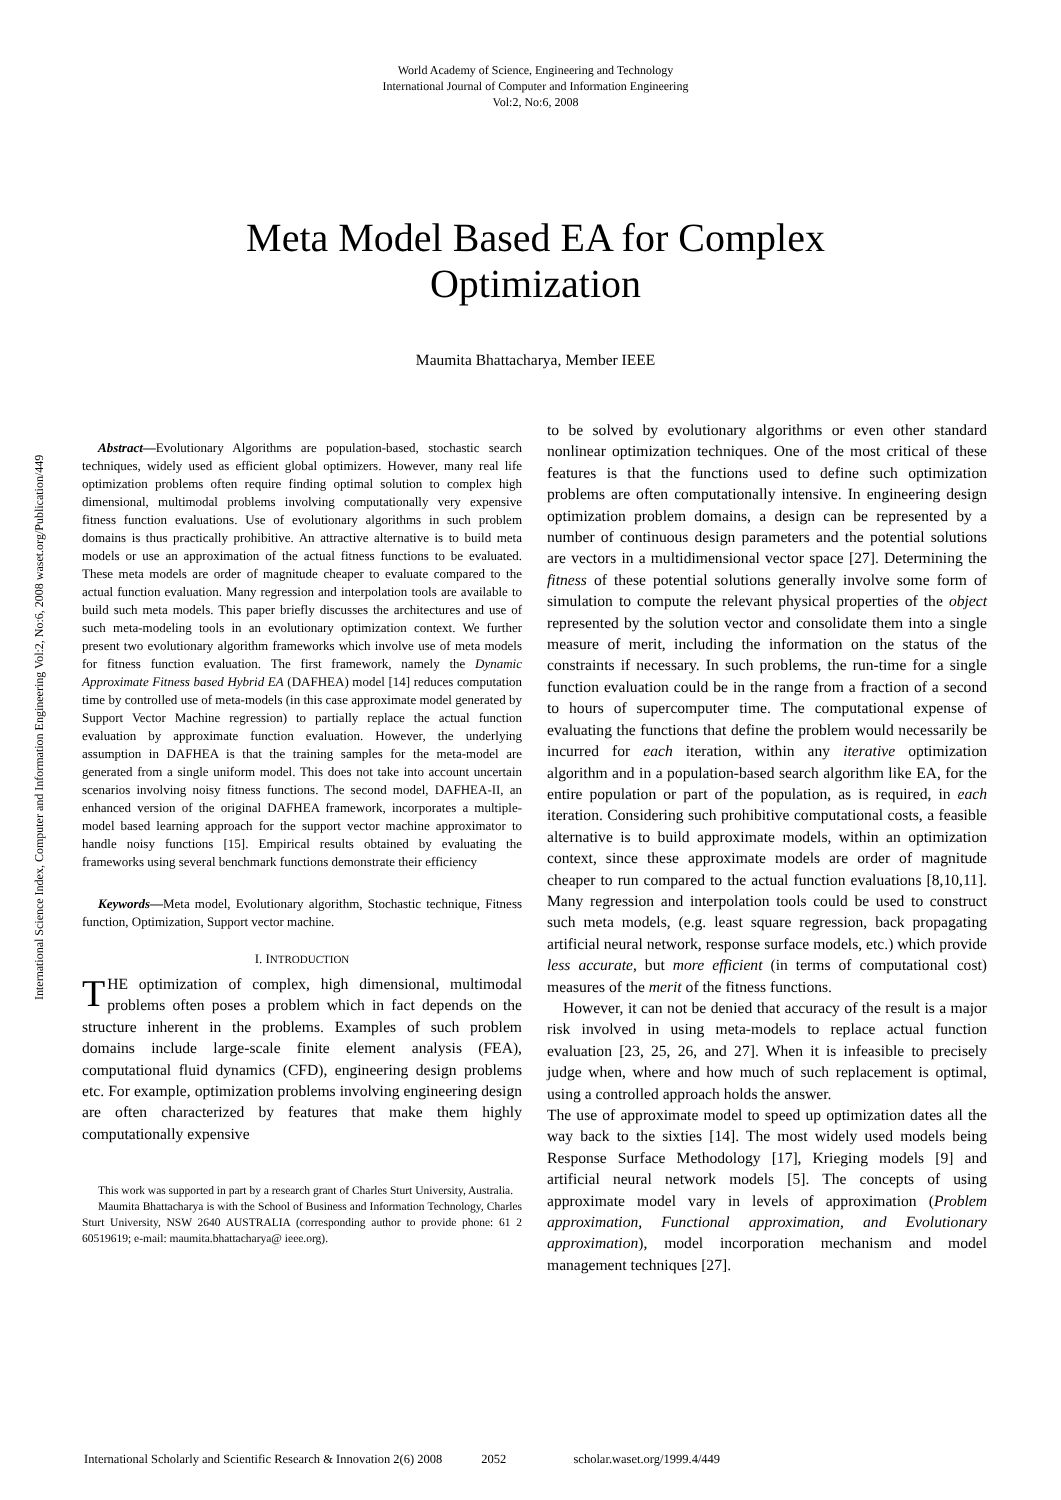World Academy of Science, Engineering and Technology
International Journal of Computer and Information Engineering
Vol:2, No:6, 2008
Meta Model Based EA for Complex
Optimization
Maumita Bhattacharya, Member IEEE
International Science Index, Computer and Information Engineering Vol:2, No:6, 2008 waset.org/Publication/449
Abstract—Evolutionary Algorithms are population-based, stochastic search techniques, widely used as efficient global optimizers. However, many real life optimization problems often require finding optimal solution to complex high dimensional, multimodal problems involving computationally very expensive fitness function evaluations. Use of evolutionary algorithms in such problem domains is thus practically prohibitive. An attractive alternative is to build meta models or use an approximation of the actual fitness functions to be evaluated. These meta models are order of magnitude cheaper to evaluate compared to the actual function evaluation. Many regression and interpolation tools are available to build such meta models. This paper briefly discusses the architectures and use of such meta-modeling tools in an evolutionary optimization context. We further present two evolutionary algorithm frameworks which involve use of meta models for fitness function evaluation. The first framework, namely the Dynamic Approximate Fitness based Hybrid EA (DAFHEA) model [14] reduces computation time by controlled use of meta-models (in this case approximate model generated by Support Vector Machine regression) to partially replace the actual function evaluation by approximate function evaluation. However, the underlying assumption in DAFHEA is that the training samples for the meta-model are generated from a single uniform model. This does not take into account uncertain scenarios involving noisy fitness functions. The second model, DAFHEA-II, an enhanced version of the original DAFHEA framework, incorporates a multiple-model based learning approach for the support vector machine approximator to handle noisy functions [15]. Empirical results obtained by evaluating the frameworks using several benchmark functions demonstrate their efficiency
Keywords—Meta model, Evolutionary algorithm, Stochastic technique, Fitness function, Optimization, Support vector machine.
I. INTRODUCTION
THE optimization of complex, high dimensional, multimodal problems often poses a problem which in fact depends on the structure inherent in the problems. Examples of such problem domains include large-scale finite element analysis (FEA), computational fluid dynamics (CFD), engineering design problems etc. For example, optimization problems involving engineering design are often characterized by features that make them highly computationally expensive
This work was supported in part by a research grant of Charles Sturt University, Australia.
Maumita Bhattacharya is with the School of Business and Information Technology, Charles Sturt University, NSW 2640 AUSTRALIA (corresponding author to provide phone: 61 2 60519619; e-mail: maumita.bhattacharya@ ieee.org).
to be solved by evolutionary algorithms or even other standard nonlinear optimization techniques. One of the most critical of these features is that the functions used to define such optimization problems are often computationally intensive. In engineering design optimization problem domains, a design can be represented by a number of continuous design parameters and the potential solutions are vectors in a multidimensional vector space [27]. Determining the fitness of these potential solutions generally involve some form of simulation to compute the relevant physical properties of the object represented by the solution vector and consolidate them into a single measure of merit, including the information on the status of the constraints if necessary. In such problems, the run-time for a single function evaluation could be in the range from a fraction of a second to hours of supercomputer time. The computational expense of evaluating the functions that define the problem would necessarily be incurred for each iteration, within any iterative optimization algorithm and in a population-based search algorithm like EA, for the entire population or part of the population, as is required, in each iteration. Considering such prohibitive computational costs, a feasible alternative is to build approximate models, within an optimization context, since these approximate models are order of magnitude cheaper to run compared to the actual function evaluations [8,10,11]. Many regression and interpolation tools could be used to construct such meta models, (e.g. least square regression, back propagating artificial neural network, response surface models, etc.) which provide less accurate, but more efficient (in terms of computational cost) measures of the merit of the fitness functions.
However, it can not be denied that accuracy of the result is a major risk involved in using meta-models to replace actual function evaluation [23, 25, 26, and 27]. When it is infeasible to precisely judge when, where and how much of such replacement is optimal, using a controlled approach holds the answer.
The use of approximate model to speed up optimization dates all the way back to the sixties [14]. The most widely used models being Response Surface Methodology [17], Krieging models [9] and artificial neural network models [5]. The concepts of using approximate model vary in levels of approximation (Problem approximation, Functional approximation, and Evolutionary approximation), model incorporation mechanism and model management techniques [27].
International Scholarly and Scientific Research & Innovation 2(6) 2008 2052 scholar.waset.org/1999.4/449